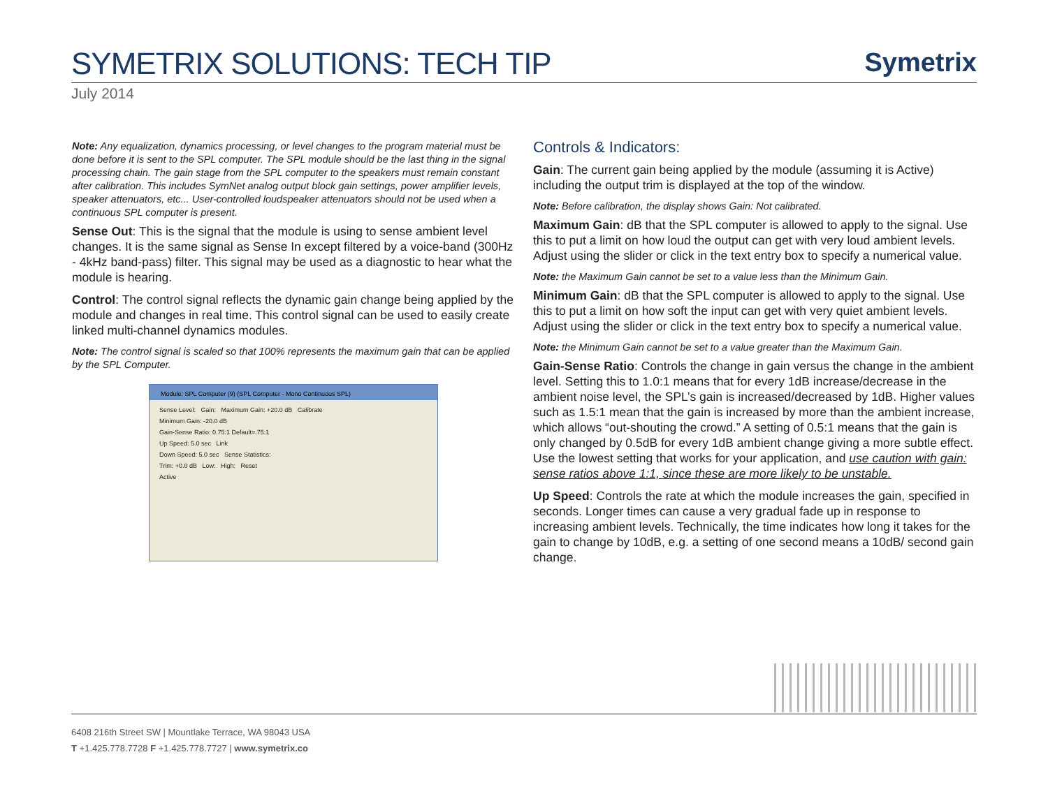SYMETRIX SOLUTIONS: TECH TIP
Symetrix
July 2014
Note: Any equalization, dynamics processing, or level changes to the program material must be done before it is sent to the SPL computer. The SPL module should be the last thing in the signal processing chain. The gain stage from the SPL computer to the speakers must remain constant after calibration. This includes SymNet analog output block gain settings, power amplifier levels, speaker attenuators, etc... User-controlled loudspeaker attenuators should not be used when a continuous SPL computer is present.
Sense Out: This is the signal that the module is using to sense ambient level changes. It is the same signal as Sense In except filtered by a voice-band (300Hz - 4kHz band-pass) filter. This signal may be used as a diagnostic to hear what the module is hearing.
Control: The control signal reflects the dynamic gain change being applied by the module and changes in real time. This control signal can be used to easily create linked multi-channel dynamics modules.
Note: The control signal is scaled so that 100% represents the maximum gain that can be applied by the SPL Computer.
Module: SPL Computer (9) (SPL Computer - Mono Continuous SPL)
Sense Level: Gain: Maximum Gain: +20.0 dB Calibrate
Minimum Gain: -20.0 dB
Gain-Sense Ratio: 0.75:1 Default=.75:1
Up Speed: 5.0 sec Link
Down Speed: 5.0 sec Sense Statistics:
Trim: +0.0 dB Low: High: Reset
Active
Controls & Indicators:
Gain: The current gain being applied by the module (assuming it is Active) including the output trim is displayed at the top of the window.
Note: Before calibration, the display shows Gain: Not calibrated.
Maximum Gain: dB that the SPL computer is allowed to apply to the signal. Use this to put a limit on how loud the output can get with very loud ambient levels. Adjust using the slider or click in the text entry box to specify a numerical value.
Note: the Maximum Gain cannot be set to a value less than the Minimum Gain.
Minimum Gain: dB that the SPL computer is allowed to apply to the signal. Use this to put a limit on how soft the input can get with very quiet ambient levels. Adjust using the slider or click in the text entry box to specify a numerical value.
Note: the Minimum Gain cannot be set to a value greater than the Maximum Gain.
Gain-Sense Ratio: Controls the change in gain versus the change in the ambient level. Setting this to 1.0:1 means that for every 1dB increase/decrease in the ambient noise level, the SPL’s gain is increased/decreased by 1dB. Higher values such as 1.5:1 mean that the gain is increased by more than the ambient increase, which allows “out-shouting the crowd.” A setting of 0.5:1 means that the gain is only changed by 0.5dB for every 1dB ambient change giving a more subtle effect. Use the lowest setting that works for your application, and use caution with gain: sense ratios above 1:1, since these are more likely to be unstable.
Up Speed: Controls the rate at which the module increases the gain, specified in seconds. Longer times can cause a very gradual fade up in response to increasing ambient levels. Technically, the time indicates how long it takes for the gain to change by 10dB, e.g. a setting of one second means a 10dB/ second gain change.
6408 216th Street SW | Mountlake Terrace, WA 98043 USA
T +1.425.778.7728 F +1.425.778.7727 | www.symetrix.co